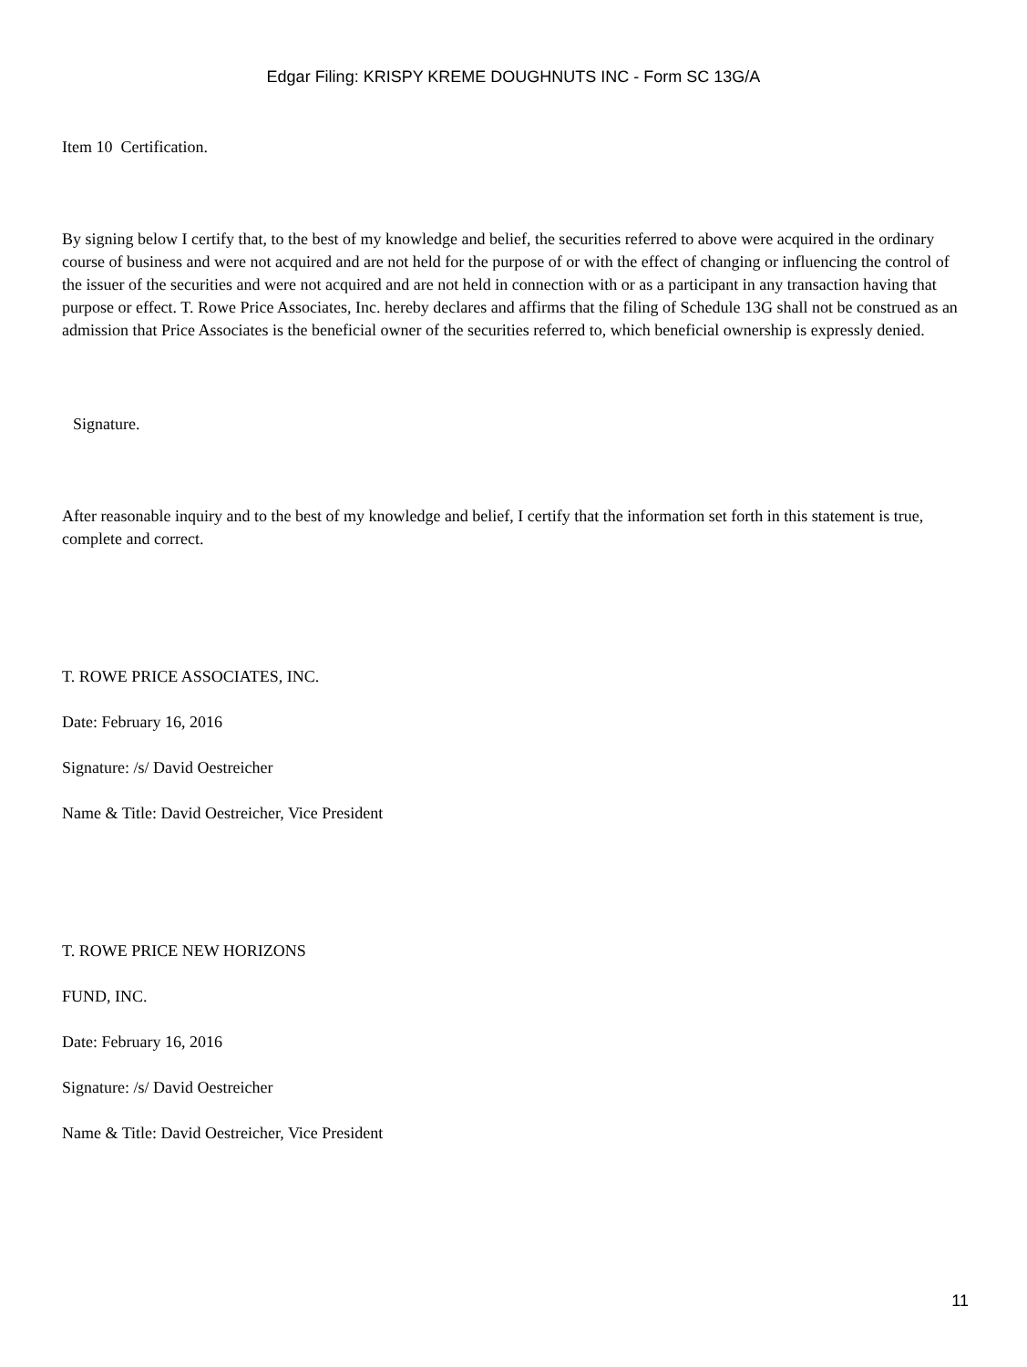Edgar Filing: KRISPY KREME DOUGHNUTS INC - Form SC 13G/A
Item 10 Certification.
By signing below I certify that, to the best of my knowledge and belief, the securities referred to above were acquired in the ordinary course of business and were not acquired and are not held for the purpose of or with the effect of changing or influencing the control of the issuer of the securities and were not acquired and are not held in connection with or as a participant in any transaction having that purpose or effect. T. Rowe Price Associates, Inc. hereby declares and affirms that the filing of Schedule 13G shall not be construed as an admission that Price Associates is the beneficial owner of the securities referred to, which beneficial ownership is expressly denied.
Signature.
After reasonable inquiry and to the best of my knowledge and belief, I certify that the information set forth in this statement is true, complete and correct.
T. ROWE PRICE ASSOCIATES, INC.
Date: February 16, 2016
Signature: /s/ David Oestreicher
Name & Title: David Oestreicher, Vice President
T. ROWE PRICE NEW HORIZONS
FUND, INC.
Date: February 16, 2016
Signature: /s/ David Oestreicher
Name & Title: David Oestreicher, Vice President
11